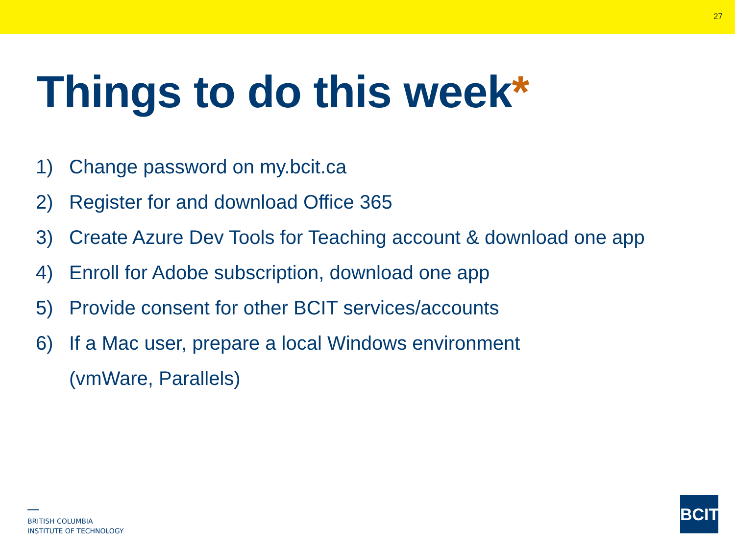27
Things to do this week*
1) Change password on my.bcit.ca
2) Register for and download Office 365
3) Create Azure Dev Tools for Teaching account & download one app
4) Enroll for Adobe subscription, download one app
5) Provide consent for other BCIT services/accounts
6) If a Mac user, prepare a local Windows environment
(vmWare, Parallels)
BRITISH COLUMBIA
INSTITUTE OF TECHNOLOGY
BCIT